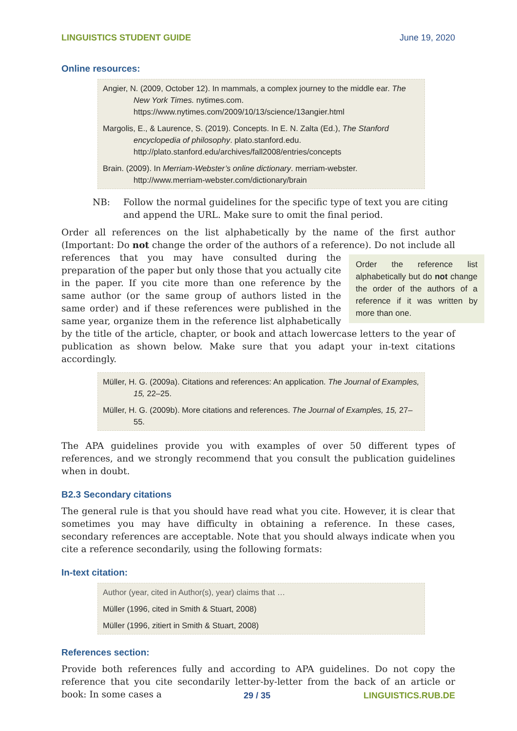LINGUISTICS STUDENT GUIDE June 19, 2020
Online resources:
Angier, N. (2009, October 12). In mammals, a complex journey to the middle ear. The New York Times. nytimes.com. https://www.nytimes.com/2009/10/13/science/13angier.html
Margolis, E., & Laurence, S. (2019). Concepts. In E. N. Zalta (Ed.), The Stanford encyclopedia of philosophy. plato.stanford.edu. http://plato.stanford.edu/archives/fall2008/entries/concepts
Brain. (2009). In Merriam-Webster’s online dictionary. merriam-webster. http://www.merriam-webster.com/dictionary/brain
NB: Follow the normal guidelines for the specific type of text you are citing and append the URL. Make sure to omit the final period.
Order all references on the list alphabetically by the name of the first author (Important: Do not change the order of the authors of a reference). Do not include all references that Order the reference list alphabetically but do not change the order of the authors of a reference if it was written by more than one. you may have consulted during the preparation of the paper but only those that you actually cite in the paper. If you cite more than one reference by the same author (or the same group of authors listed in the same order) and if these references were published in the same year, organize them in the reference list alphabetically by the title of the article, chapter, or book and attach lowercase letters to the year of publication as shown below. Make sure that you adapt your in-text citations accordingly.
Müller, H. G. (2009a). Citations and references: An application. The Journal of Examples, 15, 22–25.
Müller, H. G. (2009b). More citations and references. The Journal of Examples, 15, 27–55.
The APA guidelines provide you with examples of over 50 different types of references, and we strongly recommend that you consult the publication guidelines when in doubt.
B2.3 Secondary citations
The general rule is that you should have read what you cite. However, it is clear that sometimes you may have difficulty in obtaining a reference. In these cases, secondary references are acceptable. Note that you should always indicate when you cite a reference secondarily, using the following formats:
In-text citation:
Author (year, cited in Author(s), year) claims that …
Müller (1996, cited in Smith & Stuart, 2008)
Müller (1996, zitiert in Smith & Stuart, 2008)
References section:
Provide both references fully and according to APA guidelines. Do not copy the reference that you cite secondarily letter-by-letter from the back of an article or book: In some cases a
29 / 35 LINGUISTICS.RUB.DE